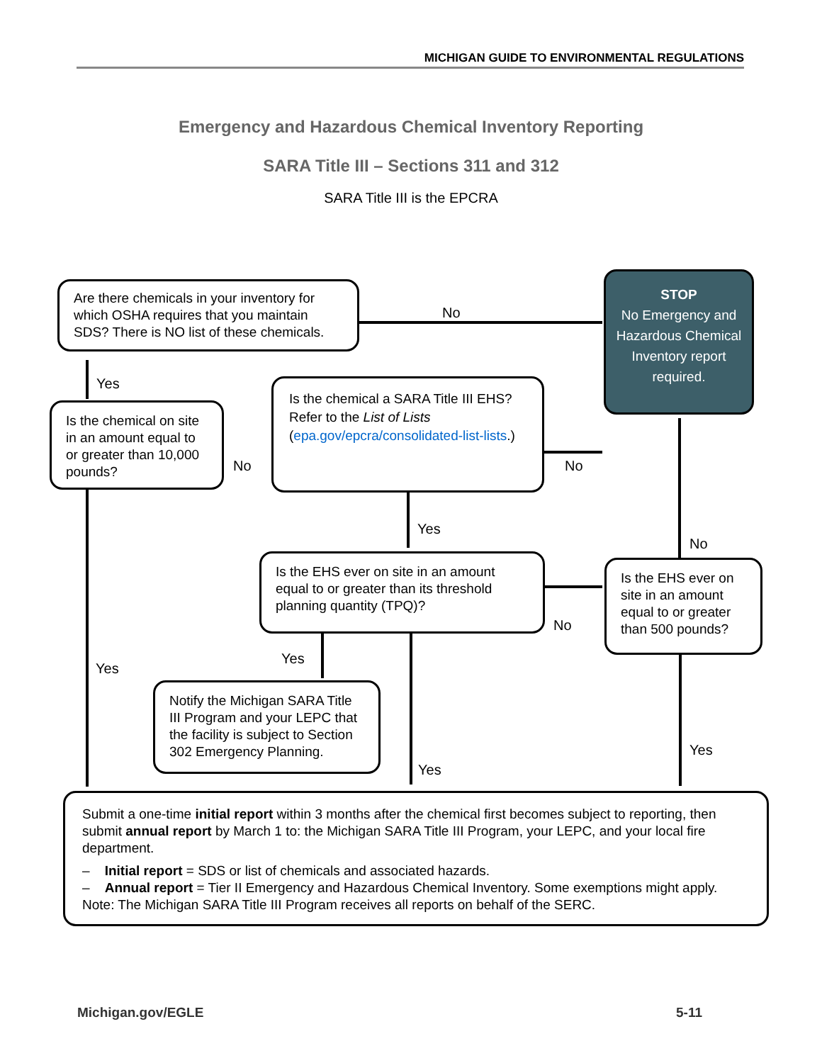MICHIGAN GUIDE TO ENVIRONMENTAL REGULATIONS
Emergency and Hazardous Chemical Inventory Reporting
SARA Title III – Sections 311 and 312
SARA Title III is the EPCRA
Are there chemicals in your inventory for which OSHA requires that you maintain SDS? There is NO list of these chemicals.
No
STOP
No Emergency and Hazardous Chemical Inventory report required.
Yes
Is the chemical on site in an amount equal to or greater than 10,000 pounds?
No
Is the chemical a SARA Title III EHS? Refer to the List of Lists (epa.gov/epcra/consolidated-list-lists.)
No
Yes
No
Is the EHS ever on site in an amount equal to or greater than its threshold planning quantity (TPQ)?
Is the EHS ever on site in an amount equal to or greater than 500 pounds?
No
Yes
Yes
Notify the Michigan SARA Title III Program and your LEPC that the facility is subject to Section 302 Emergency Planning.
Yes
Yes
Submit a one-time initial report within 3 months after the chemical first becomes subject to reporting, then submit annual report by March 1 to: the Michigan SARA Title III Program, your LEPC, and your local fire department.
– Initial report = SDS or list of chemicals and associated hazards.
– Annual report = Tier II Emergency and Hazardous Chemical Inventory. Some exemptions might apply.
Note: The Michigan SARA Title III Program receives all reports on behalf of the SERC.
Michigan.gov/EGLE 5-11